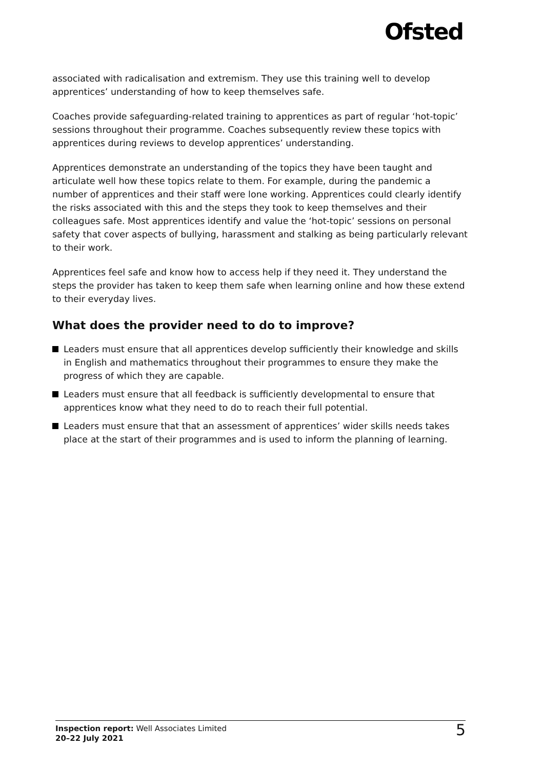Ofsted
associated with radicalisation and extremism. They use this training well to develop apprentices’ understanding of how to keep themselves safe.
Coaches provide safeguarding-related training to apprentices as part of regular ‘hot-topic’ sessions throughout their programme. Coaches subsequently review these topics with apprentices during reviews to develop apprentices’ understanding.
Apprentices demonstrate an understanding of the topics they have been taught and articulate well how these topics relate to them. For example, during the pandemic a number of apprentices and their staff were lone working. Apprentices could clearly identify the risks associated with this and the steps they took to keep themselves and their colleagues safe. Most apprentices identify and value the ‘hot-topic’ sessions on personal safety that cover aspects of bullying, harassment and stalking as being particularly relevant to their work.
Apprentices feel safe and know how to access help if they need it. They understand the steps the provider has taken to keep them safe when learning online and how these extend to their everyday lives.
What does the provider need to do to improve?
Leaders must ensure that all apprentices develop sufficiently their knowledge and skills in English and mathematics throughout their programmes to ensure they make the progress of which they are capable.
Leaders must ensure that all feedback is sufficiently developmental to ensure that apprentices know what they need to do to reach their full potential.
Leaders must ensure that that an assessment of apprentices’ wider skills needs takes place at the start of their programmes and is used to inform the planning of learning.
Inspection report: Well Associates Limited
20–22 July 2021
5